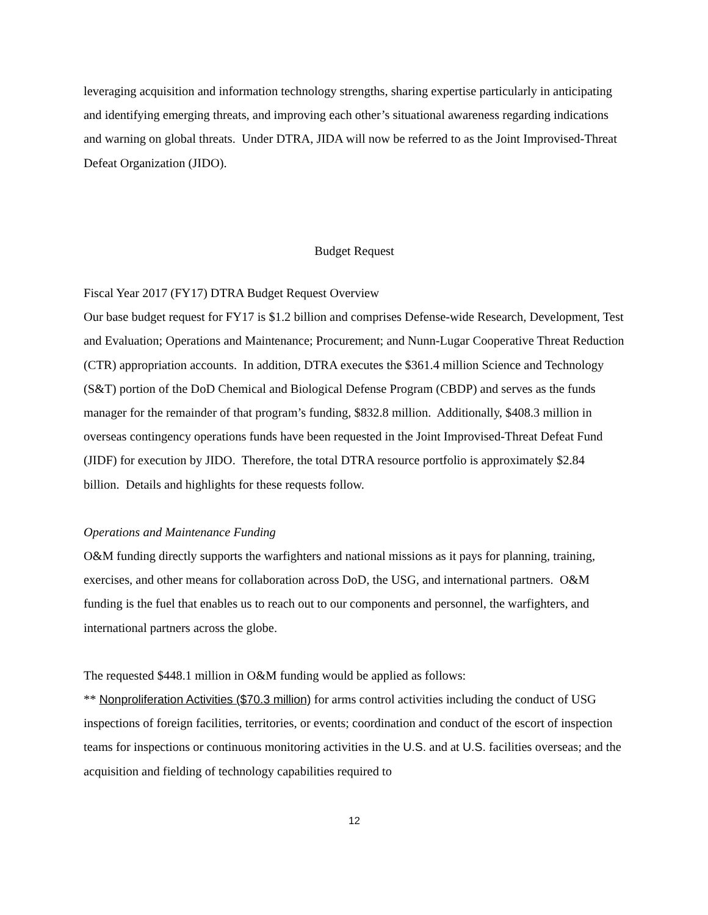leveraging acquisition and information technology strengths, sharing expertise particularly in anticipating and identifying emerging threats, and improving each other’s situational awareness regarding indications and warning on global threats. Under DTRA, JIDA will now be referred to as the Joint Improvised-Threat Defeat Organization (JIDO).
Budget Request
Fiscal Year 2017 (FY17) DTRA Budget Request Overview
Our base budget request for FY17 is $1.2 billion and comprises Defense-wide Research, Development, Test and Evaluation; Operations and Maintenance; Procurement; and Nunn-Lugar Cooperative Threat Reduction (CTR) appropriation accounts. In addition, DTRA executes the $361.4 million Science and Technology (S&T) portion of the DoD Chemical and Biological Defense Program (CBDP) and serves as the funds manager for the remainder of that program’s funding, $832.8 million. Additionally, $408.3 million in overseas contingency operations funds have been requested in the Joint Improvised-Threat Defeat Fund (JIDF) for execution by JIDO. Therefore, the total DTRA resource portfolio is approximately $2.84 billion. Details and highlights for these requests follow.
Operations and Maintenance Funding
O&M funding directly supports the warfighters and national missions as it pays for planning, training, exercises, and other means for collaboration across DoD, the USG, and international partners. O&M funding is the fuel that enables us to reach out to our components and personnel, the warfighters, and international partners across the globe.
The requested $448.1 million in O&M funding would be applied as follows:
** Nonproliferation Activities ($70.3 million) for arms control activities including the conduct of USG inspections of foreign facilities, territories, or events; coordination and conduct of the escort of inspection teams for inspections or continuous monitoring activities in the U.S. and at U.S. facilities overseas; and the acquisition and fielding of technology capabilities required to
12